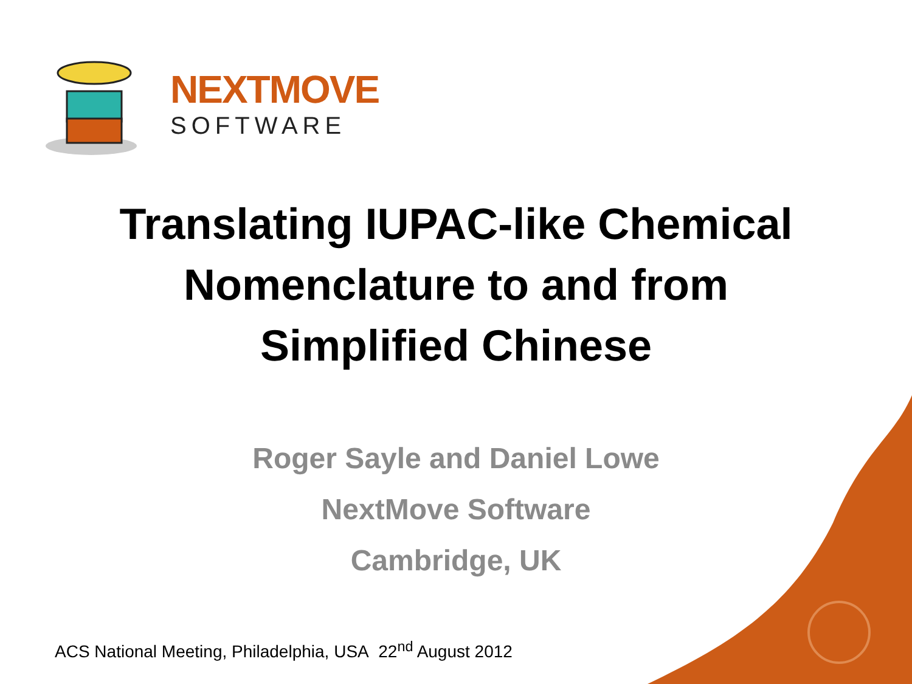NEXTMOVE
SOFTWARE
Translating IUPAC-like Chemical
Nomenclature to and from
Simplified Chinese
Roger Sayle and Daniel Lowe
NextMove Software
Cambridge, UK
ACS National Meeting, Philadelphia, USA 22<sup>nd</sup> August 2012